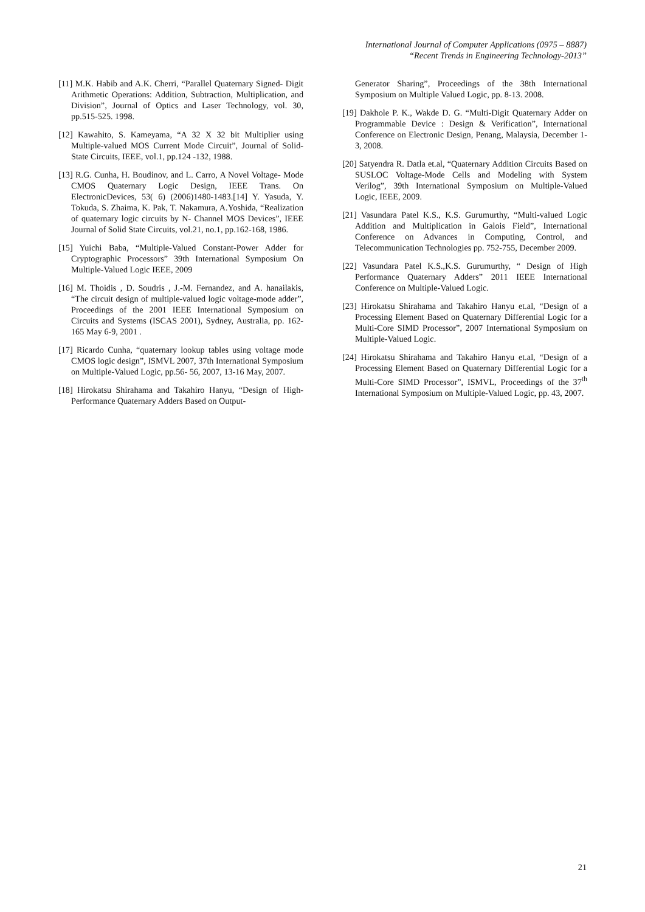International Journal of Computer Applications (0975 – 8887)
“Recent Trends in Engineering Technology-2013”
[11] M.K. Habib and A.K. Cherri, “Parallel Quaternary Signed- Digit Arithmetic Operations: Addition, Subtraction, Multiplication, and Division”, Journal of Optics and Laser Technology, vol. 30, pp.515-525. 1998.
[12] Kawahito, S. Kameyama, “A 32 X 32 bit Multiplier using Multiple-valued MOS Current Mode Circuit”, Journal of Solid-State Circuits, IEEE, vol.1, pp.124 -132, 1988.
[13] R.G. Cunha, H. Boudinov, and L. Carro, A Novel Voltage- Mode CMOS Quaternary Logic Design, IEEE Trans. On ElectronicDevices, 53( 6) (2006)1480-1483.[14] Y. Yasuda, Y. Tokuda, S. Zhaima, K. Pak, T. Nakamura, A.Yoshida, “Realization of quaternary logic circuits by N- Channel MOS Devices”, IEEE Journal of Solid State Circuits, vol.21, no.1, pp.162-168, 1986.
[15] Yuichi Baba, “Multiple-Valued Constant-Power Adder for Cryptographic Processors” 39th International Symposium On Multiple-Valued Logic IEEE, 2009
[16] M. Thoidis , D. Soudris , J.-M. Fernandez, and A. hanailakis, “The circuit design of multiple-valued logic voltage-mode adder”, Proceedings of the 2001 IEEE International Symposium on Circuits and Systems (ISCAS 2001), Sydney, Australia, pp. 162-165 May 6-9, 2001 .
[17] Ricardo Cunha, “quaternary lookup tables using voltage mode CMOS logic design”, ISMVL 2007, 37th International Symposium on Multiple-Valued Logic, pp.56- 56, 2007, 13-16 May, 2007.
[18] Hirokatsu Shirahama and Takahiro Hanyu, “Design of High-Performance Quaternary Adders Based on Output-
Generator Sharing”, Proceedings of the 38th International Symposium on Multiple Valued Logic, pp. 8-13. 2008.
[19] Dakhole P. K., Wakde D. G. “Multi-Digit Quaternary Adder on Programmable Device : Design & Verification”, International Conference on Electronic Design, Penang, Malaysia, December 1-3, 2008.
[20] Satyendra R. Datla et.al, “Quaternary Addition Circuits Based on SUSLOC Voltage-Mode Cells and Modeling with System Verilog”, 39th International Symposium on Multiple-Valued Logic, IEEE, 2009.
[21] Vasundara Patel K.S., K.S. Gurumurthy, “Multi-valued Logic Addition and Multiplication in Galois Field”, International Conference on Advances in Computing, Control, and Telecommunication Technologies pp. 752-755, December 2009.
[22] Vasundara Patel K.S.,K.S. Gurumurthy, “ Design of High Performance Quaternary Adders” 2011 IEEE International Conference on Multiple-Valued Logic.
[23] Hirokatsu Shirahama and Takahiro Hanyu et.al, “Design of a Processing Element Based on Quaternary Differential Logic for a Multi-Core SIMD Processor”, 2007 International Symposium on Multiple-Valued Logic.
[24] Hirokatsu Shirahama and Takahiro Hanyu et.al, “Design of a Processing Element Based on Quaternary Differential Logic for a Multi-Core SIMD Processor”, ISMVL, Proceedings of the 37<sup>th</sup> International Symposium on Multiple-Valued Logic, pp. 43, 2007.
21